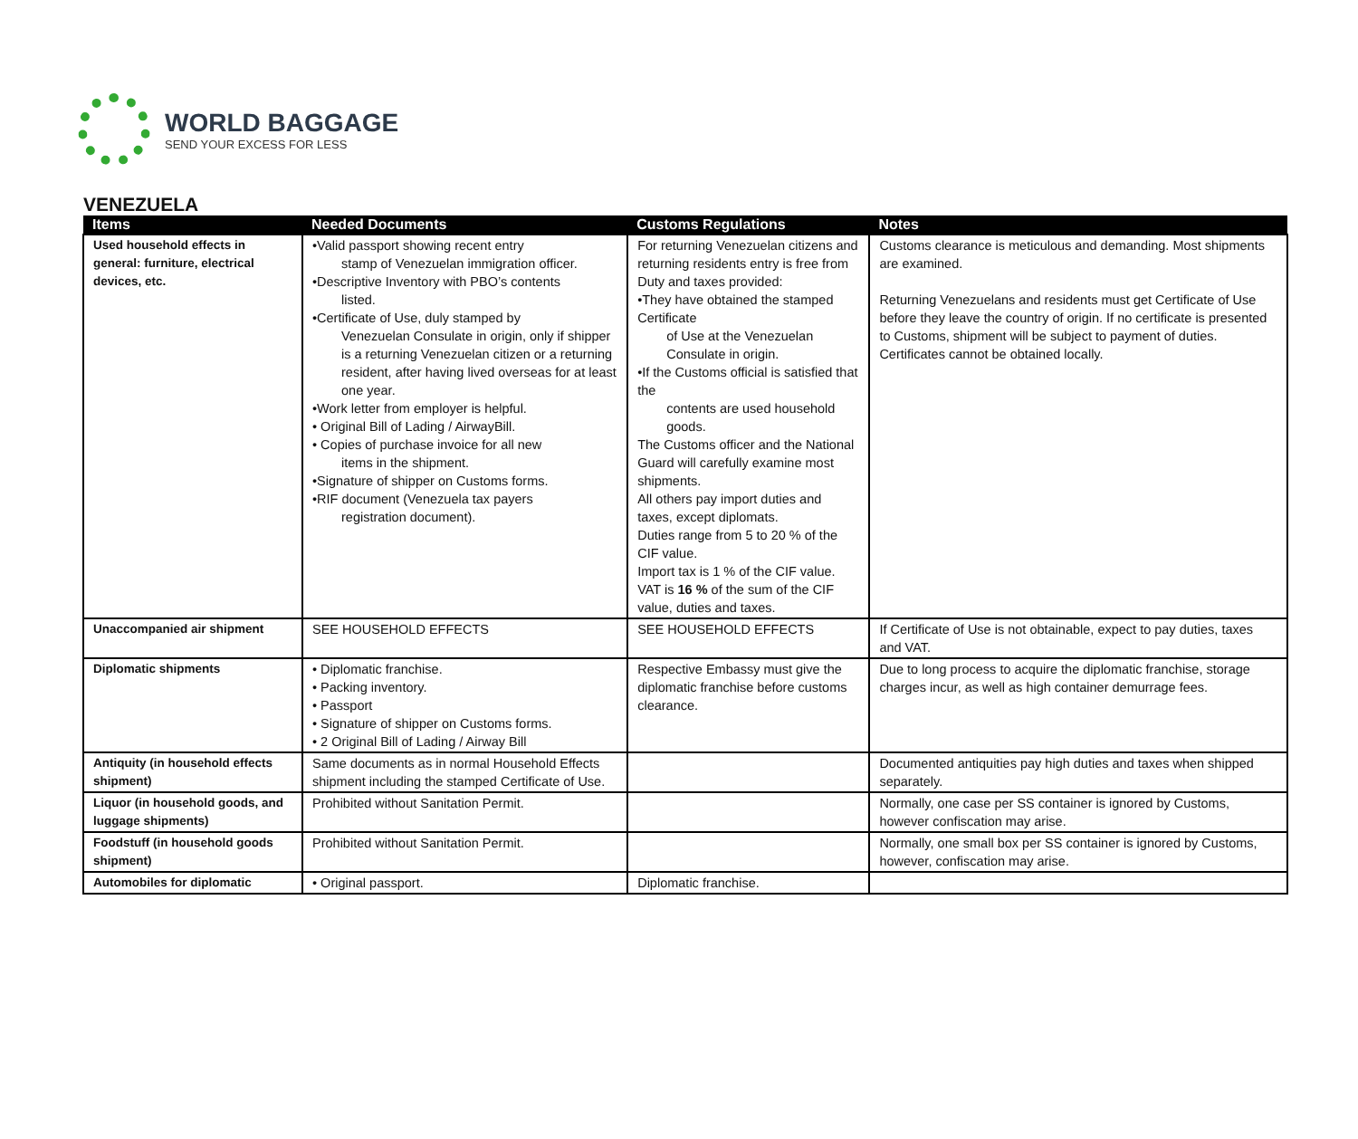WORLD BAGGAGE
SEND YOUR EXCESS FOR LESS
VENEZUELA
| Items | Needed Documents | Customs Regulations | Notes |
| --- | --- | --- | --- |
| Used household effects in general: furniture, electrical devices, etc. | •Valid passport showing recent entry stamp of Venezuelan immigration officer. •Descriptive Inventory with PBO’s contents listed. •Certificate of Use, duly stamped by Venezuelan Consulate in origin, only if shipper is a returning Venezuelan citizen or a returning resident, after having lived overseas for at least one year. •Work letter from employer is helpful. • Original Bill of Lading / AirwayBill. • Copies of purchase invoice for all new items in the shipment. •Signature of shipper on Customs forms. •RIF document (Venezuela tax payers registration document). | For returning Venezuelan citizens and returning residents entry is free from Duty and taxes provided: •They have obtained the stamped Certificate of Use at the Venezuelan Consulate in origin. •If the Customs official is satisfied that the contents are used household goods. The Customs officer and the National Guard will carefully examine most shipments. All others pay import duties and taxes, except diplomats. Duties range from 5 to 20 % of the CIF value. Import tax is 1 % of the CIF value. VAT is 16 % of the sum of the CIF value, duties and taxes. | Customs clearance is meticulous and demanding. Most shipments are examined. Returning Venezuelans and residents must get Certificate of Use before they leave the country of origin. If no certificate is presented to Customs, shipment will be subject to payment of duties. Certificates cannot be obtained locally. |
| Unaccompanied air shipment | SEE HOUSEHOLD EFFECTS | SEE HOUSEHOLD EFFECTS | If Certificate of Use is not obtainable, expect to pay duties, taxes and VAT. |
| Diplomatic shipments | • Diplomatic franchise. • Packing inventory. • Passport • Signature of shipper on Customs forms. • 2 Original Bill of Lading / Airway Bill | Respective Embassy must give the diplomatic franchise before customs clearance. | Due to long process to acquire the diplomatic franchise, storage charges incur, as well as high container demurrage fees. |
| Antiquity (in household effects shipment) | Same documents as in normal Household Effects shipment including the stamped Certificate of Use. | | Documented antiquities pay high duties and taxes when shipped separately. |
| Liquor (in household goods, and luggage shipments) | Prohibited without Sanitation Permit. | | Normally, one case per SS container is ignored by Customs, however confiscation may arise. |
| Foodstuff (in household goods shipment) | Prohibited without Sanitation Permit. | | Normally, one small box per SS container is ignored by Customs, however, confiscation may arise. |
| Automobiles for diplomatic | • Original passport. | Diplomatic franchise. | |